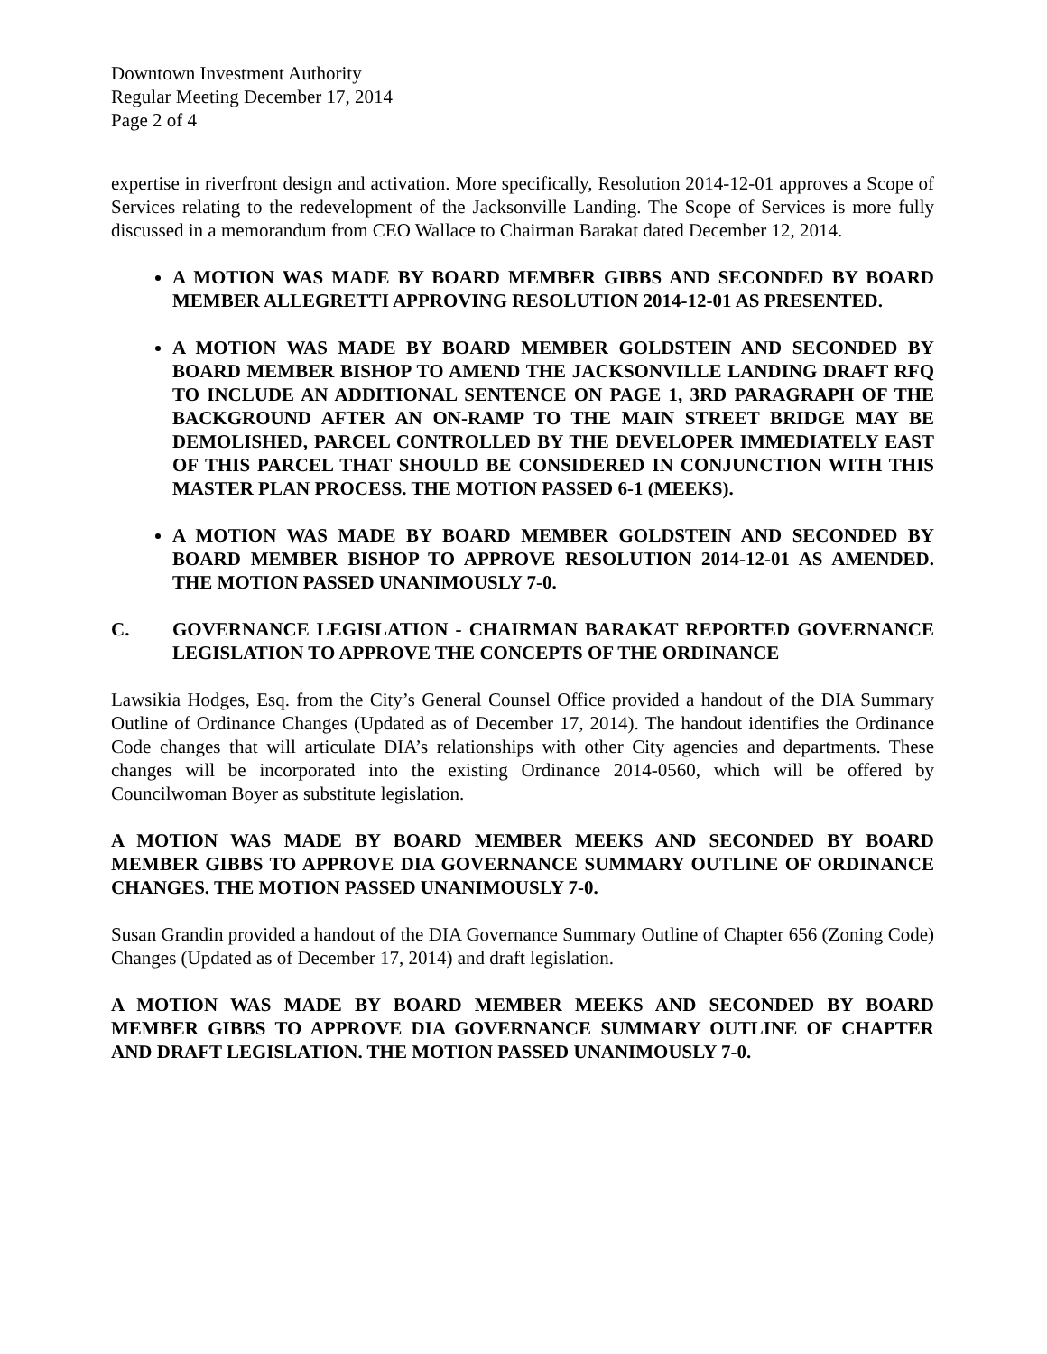Downtown Investment Authority
Regular Meeting December 17, 2014
Page 2 of 4
expertise in riverfront design and activation. More specifically, Resolution 2014-12-01 approves a Scope of Services relating to the redevelopment of the Jacksonville Landing. The Scope of Services is more fully discussed in a memorandum from CEO Wallace to Chairman Barakat dated December 12, 2014.
A MOTION WAS MADE BY BOARD MEMBER GIBBS AND SECONDED BY BOARD MEMBER ALLEGRETTI APPROVING RESOLUTION 2014-12-01 AS PRESENTED.
A MOTION WAS MADE BY BOARD MEMBER GOLDSTEIN AND SECONDED BY BOARD MEMBER BISHOP TO AMEND THE JACKSONVILLE LANDING DRAFT RFQ TO INCLUDE AN ADDITIONAL SENTENCE ON PAGE 1, 3RD PARAGRAPH OF THE BACKGROUND AFTER AN ON-RAMP TO THE MAIN STREET BRIDGE MAY BE DEMOLISHED, PARCEL CONTROLLED BY THE DEVELOPER IMMEDIATELY EAST OF THIS PARCEL THAT SHOULD BE CONSIDERED IN CONJUNCTION WITH THIS MASTER PLAN PROCESS. THE MOTION PASSED 6-1 (MEEKS).
A MOTION WAS MADE BY BOARD MEMBER GOLDSTEIN AND SECONDED BY BOARD MEMBER BISHOP TO APPROVE RESOLUTION 2014-12-01 AS AMENDED. THE MOTION PASSED UNANIMOUSLY 7-0.
C. GOVERNANCE LEGISLATION - CHAIRMAN BARAKAT REPORTED GOVERNANCE LEGISLATION TO APPROVE THE CONCEPTS OF THE ORDINANCE
Lawsikia Hodges, Esq. from the City’s General Counsel Office provided a handout of the DIA Summary Outline of Ordinance Changes (Updated as of December 17, 2014). The handout identifies the Ordinance Code changes that will articulate DIA’s relationships with other City agencies and departments. These changes will be incorporated into the existing Ordinance 2014-0560, which will be offered by Councilwoman Boyer as substitute legislation.
A MOTION WAS MADE BY BOARD MEMBER MEEKS AND SECONDED BY BOARD MEMBER GIBBS TO APPROVE DIA GOVERNANCE SUMMARY OUTLINE OF ORDINANCE CHANGES. THE MOTION PASSED UNANIMOUSLY 7-0.
Susan Grandin provided a handout of the DIA Governance Summary Outline of Chapter 656 (Zoning Code) Changes (Updated as of December 17, 2014) and draft legislation.
A MOTION WAS MADE BY BOARD MEMBER MEEKS AND SECONDED BY BOARD MEMBER GIBBS TO APPROVE DIA GOVERNANCE SUMMARY OUTLINE OF CHAPTER AND DRAFT LEGISLATION. THE MOTION PASSED UNANIMOUSLY 7-0.